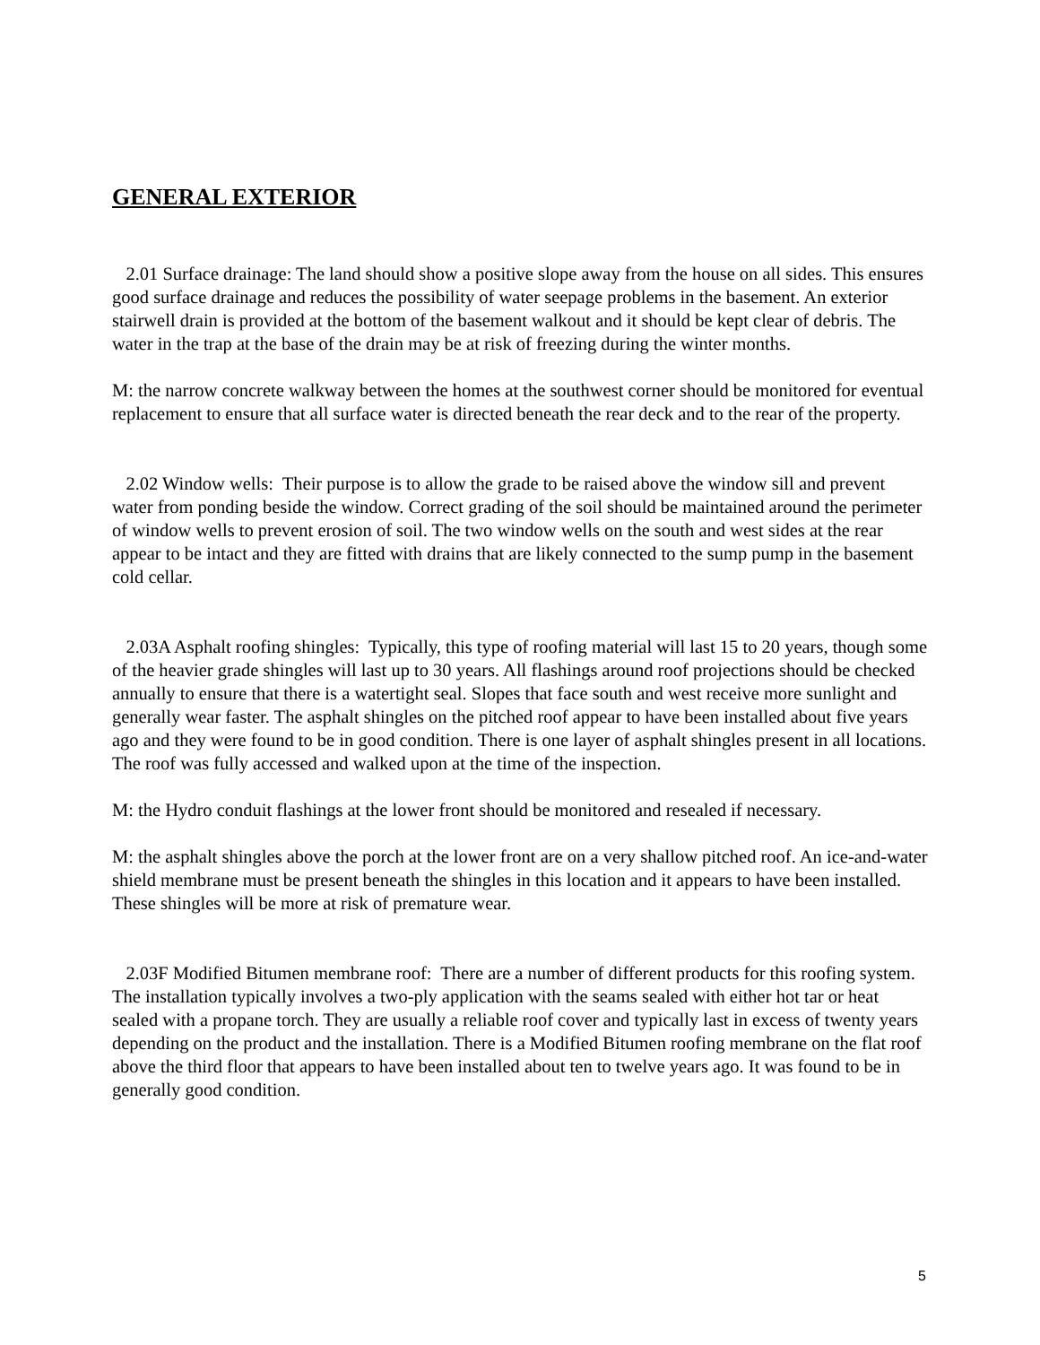GENERAL EXTERIOR
2.01 Surface drainage: The land should show a positive slope away from the house on all sides. This ensures good surface drainage and reduces the possibility of water seepage problems in the basement. An exterior stairwell drain is provided at the bottom of the basement walkout and it should be kept clear of debris. The water in the trap at the base of the drain may be at risk of freezing during the winter months.
M: the narrow concrete walkway between the homes at the southwest corner should be monitored for eventual replacement to ensure that all surface water is directed beneath the rear deck and to the rear of the property.
2.02 Window wells: Their purpose is to allow the grade to be raised above the window sill and prevent water from ponding beside the window. Correct grading of the soil should be maintained around the perimeter of window wells to prevent erosion of soil. The two window wells on the south and west sides at the rear appear to be intact and they are fitted with drains that are likely connected to the sump pump in the basement cold cellar.
2.03A Asphalt roofing shingles: Typically, this type of roofing material will last 15 to 20 years, though some of the heavier grade shingles will last up to 30 years. All flashings around roof projections should be checked annually to ensure that there is a watertight seal. Slopes that face south and west receive more sunlight and generally wear faster. The asphalt shingles on the pitched roof appear to have been installed about five years ago and they were found to be in good condition. There is one layer of asphalt shingles present in all locations. The roof was fully accessed and walked upon at the time of the inspection.
M: the Hydro conduit flashings at the lower front should be monitored and resealed if necessary.
M: the asphalt shingles above the porch at the lower front are on a very shallow pitched roof. An ice-and-water shield membrane must be present beneath the shingles in this location and it appears to have been installed. These shingles will be more at risk of premature wear.
2.03F Modified Bitumen membrane roof: There are a number of different products for this roofing system. The installation typically involves a two-ply application with the seams sealed with either hot tar or heat sealed with a propane torch. They are usually a reliable roof cover and typically last in excess of twenty years depending on the product and the installation. There is a Modified Bitumen roofing membrane on the flat roof above the third floor that appears to have been installed about ten to twelve years ago. It was found to be in generally good condition.
5